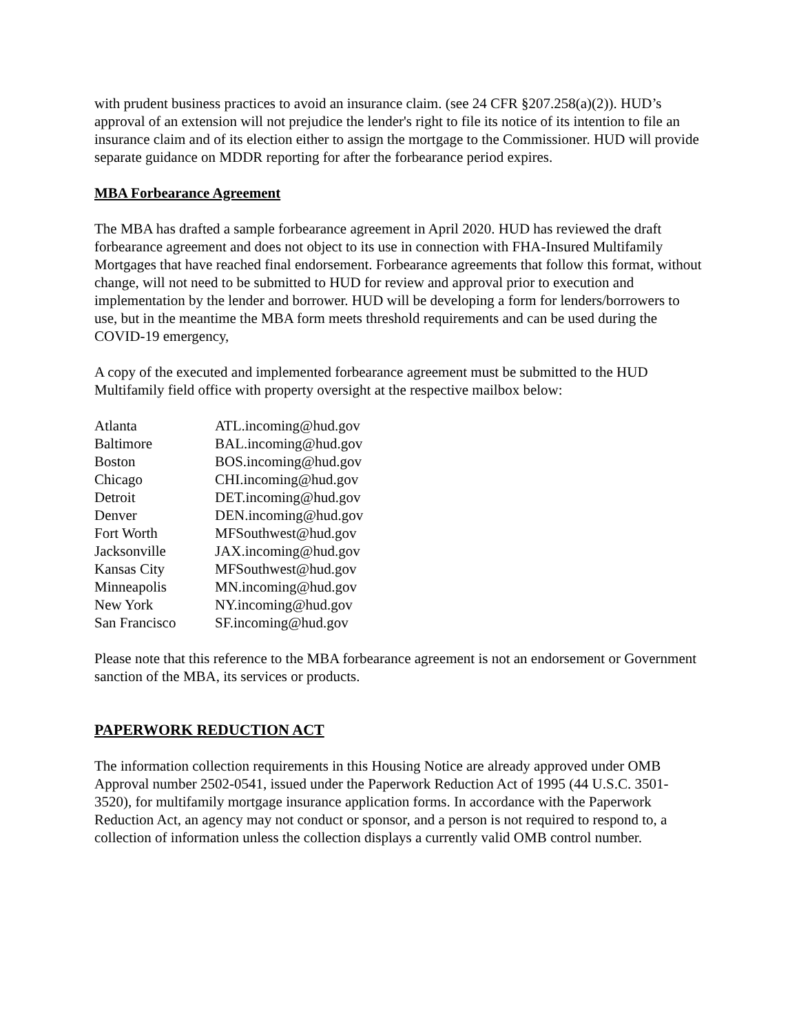with prudent business practices to avoid an insurance claim. (see 24 CFR §207.258(a)(2)). HUD’s approval of an extension will not prejudice the lender's right to file its notice of its intention to file an insurance claim and of its election either to assign the mortgage to the Commissioner. HUD will provide separate guidance on MDDR reporting for after the forbearance period expires.
MBA Forbearance Agreement
The MBA has drafted a sample forbearance agreement in April 2020. HUD has reviewed the draft forbearance agreement and does not object to its use in connection with FHA-Insured Multifamily Mortgages that have reached final endorsement. Forbearance agreements that follow this format, without change, will not need to be submitted to HUD for review and approval prior to execution and implementation by the lender and borrower. HUD will be developing a form for lenders/borrowers to use, but in the meantime the MBA form meets threshold requirements and can be used during the COVID-19 emergency,
A copy of the executed and implemented forbearance agreement must be submitted to the HUD Multifamily field office with property oversight at the respective mailbox below:
| Atlanta | ATL.incoming@hud.gov |
| Baltimore | BAL.incoming@hud.gov |
| Boston | BOS.incoming@hud.gov |
| Chicago | CHI.incoming@hud.gov |
| Detroit | DET.incoming@hud.gov |
| Denver | DEN.incoming@hud.gov |
| Fort Worth | MFSouthwest@hud.gov |
| Jacksonville | JAX.incoming@hud.gov |
| Kansas City | MFSouthwest@hud.gov |
| Minneapolis | MN.incoming@hud.gov |
| New York | NY.incoming@hud.gov |
| San Francisco | SF.incoming@hud.gov |
Please note that this reference to the MBA forbearance agreement is not an endorsement or Government sanction of the MBA, its services or products.
PAPERWORK REDUCTION ACT
The information collection requirements in this Housing Notice are already approved under OMB Approval number 2502-0541, issued under the Paperwork Reduction Act of 1995 (44 U.S.C. 3501-3520), for multifamily mortgage insurance application forms. In accordance with the Paperwork Reduction Act, an agency may not conduct or sponsor, and a person is not required to respond to, a collection of information unless the collection displays a currently valid OMB control number.